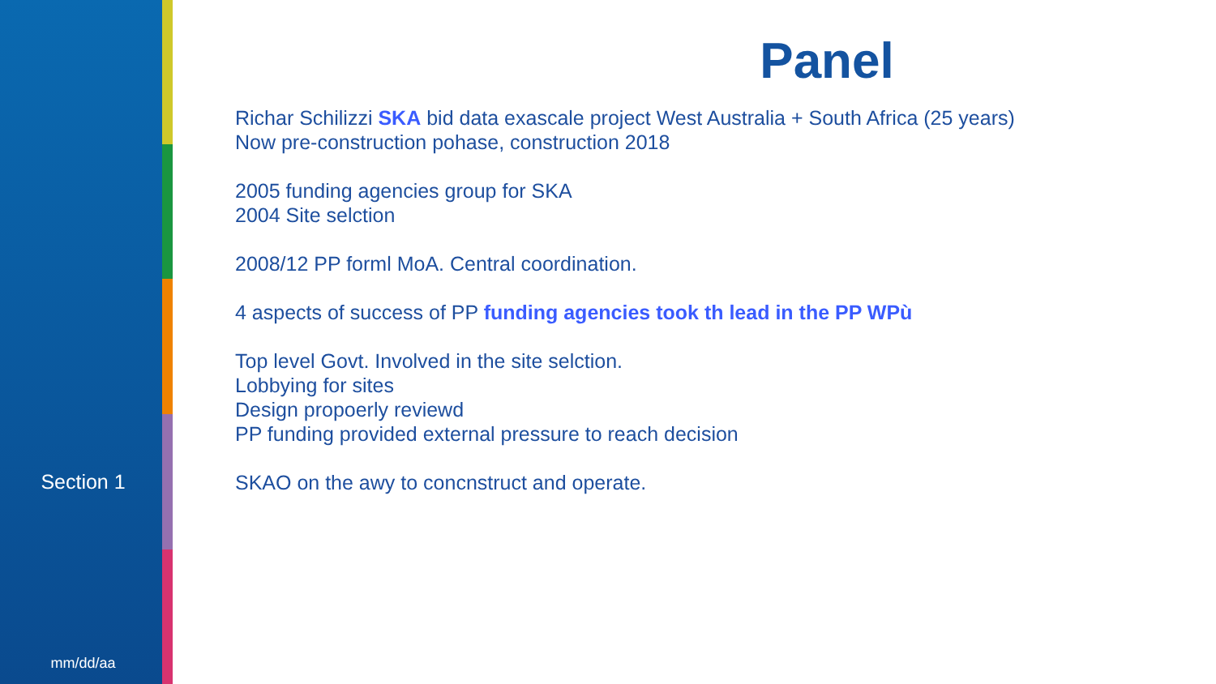Section 1
mm/dd/aa
Panel
Richar Schilizzi SKA bid data exascale project West Australia + South Africa (25 years)
Now pre-construction pohase, construction 2018
2005 funding agencies group for SKA
2004 Site selction
2008/12 PP forml MoA. Central coordination.
4 aspects of success of PP funding agencies took th lead in the PP WPù
Top level Govt. Involved in the site selction.
Lobbying for sites
Design propoerly reviewd
PP funding provided external pressure to reach decision
SKAO on the awy to concnstruct and operate.